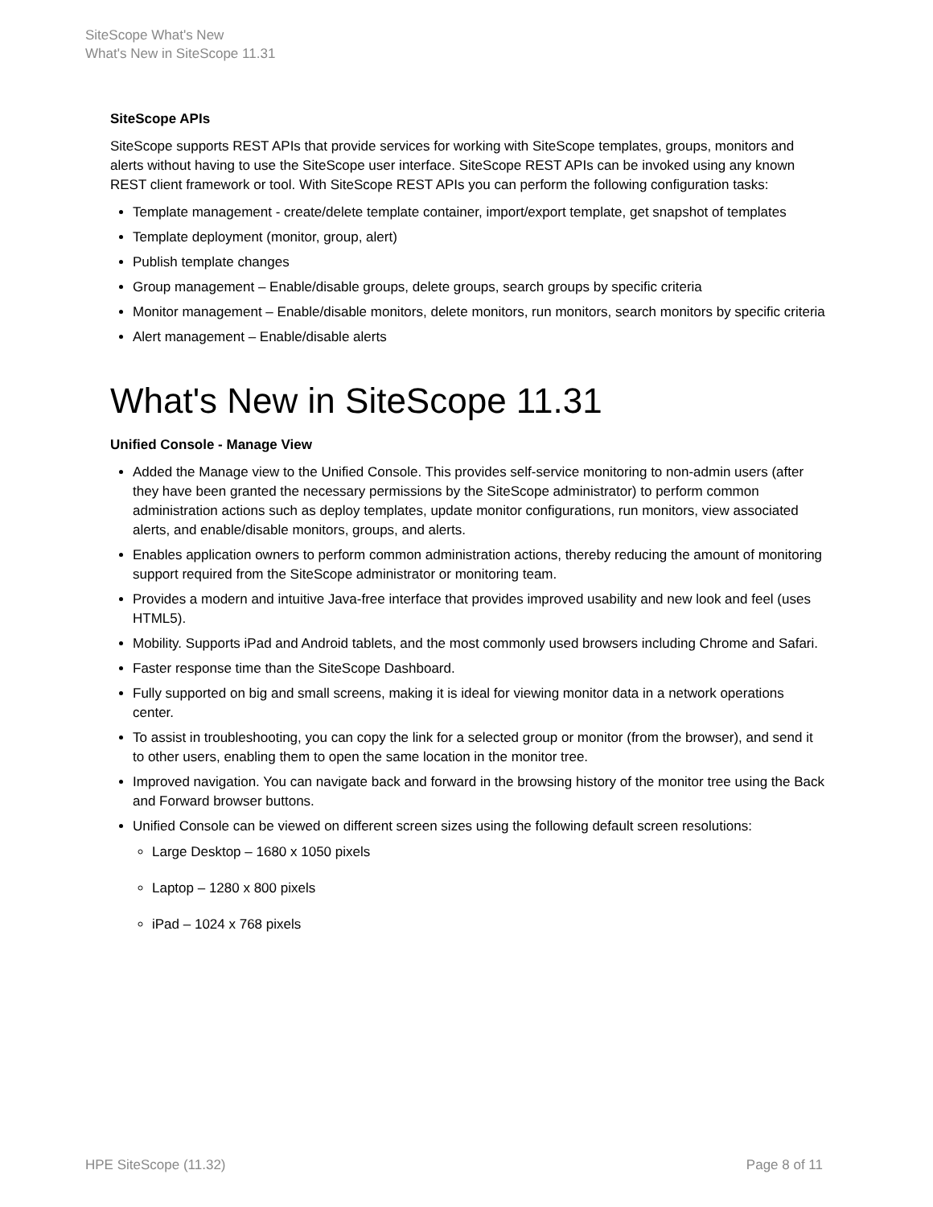SiteScope What's New
What's New in SiteScope 11.31
SiteScope APIs
SiteScope supports REST APIs that provide services for working with SiteScope templates, groups, monitors and alerts without having to use the SiteScope user interface. SiteScope REST APIs can be invoked using any known REST client framework or tool. With SiteScope REST APIs you can perform the following configuration tasks:
Template management - create/delete template container, import/export template, get snapshot of templates
Template deployment (monitor, group, alert)
Publish template changes
Group management – Enable/disable groups, delete groups, search groups by specific criteria
Monitor management – Enable/disable monitors, delete monitors, run monitors, search monitors by specific criteria
Alert management – Enable/disable alerts
What's New in SiteScope 11.31
Unified Console - Manage View
Added the Manage view to the Unified Console. This provides self-service monitoring to non-admin users (after they have been granted the necessary permissions by the SiteScope administrator) to perform common administration actions such as deploy templates, update monitor configurations, run monitors, view associated alerts, and enable/disable monitors, groups, and alerts.
Enables application owners to perform common administration actions, thereby reducing the amount of monitoring support required from the SiteScope administrator or monitoring team.
Provides a modern and intuitive Java-free interface that provides improved usability and new look and feel (uses HTML5).
Mobility. Supports iPad and Android tablets, and the most commonly used browsers including Chrome and Safari.
Faster response time than the SiteScope Dashboard.
Fully supported on big and small screens, making it is ideal for viewing monitor data in a network operations center.
To assist in troubleshooting, you can copy the link for a selected group or monitor (from the browser), and send it to other users, enabling them to open the same location in the monitor tree.
Improved navigation. You can navigate back and forward in the browsing history of the monitor tree using the Back and Forward browser buttons.
Unified Console can be viewed on different screen sizes using the following default screen resolutions:
Large Desktop – 1680 x 1050 pixels
Laptop – 1280 x 800 pixels
iPad – 1024 x 768 pixels
HPE SiteScope (11.32) Page 8 of 11